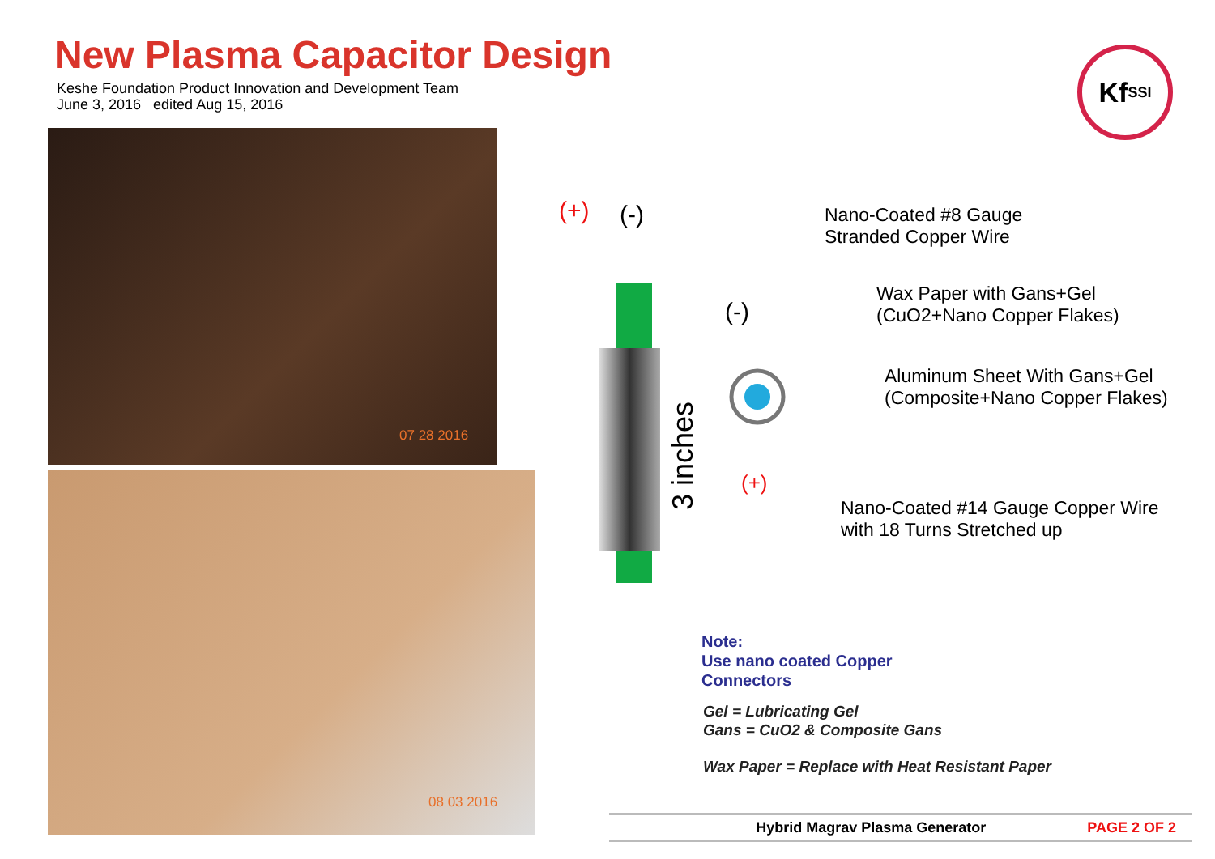New Plasma Capacitor Design
Keshe Foundation Product Innovation and Development Team
June 3, 2016 edited Aug 15, 2016
Kf SSI
07 28 2016
08 03 2016
(+)
(-)
3 inches
(-)
(+)
Nano-Coated #8 Gauge
Stranded Copper Wire
Wax Paper with Gans+Gel
(CuO2+Nano Copper Flakes)
Aluminum Sheet With Gans+Gel
(Composite+Nano Copper Flakes)
Nano-Coated #14 Gauge Copper Wire
with 18 Turns Stretched up
Note:
Use nano coated Copper
Connectors
Gel = Lubricating Gel
Gans = CuO2 & Composite Gans
Wax Paper = Replace with Heat Resistant Paper
Hybrid Magrav Plasma Generator PAGE 2 OF 2